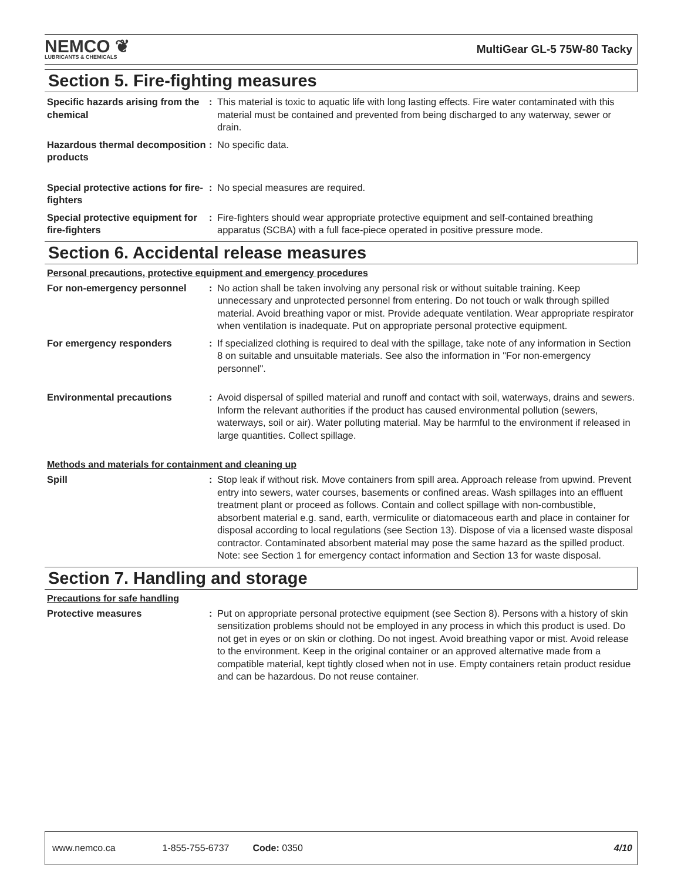NEMCO ❦
LUBRICANTS & CHEMICALS
MultiGear GL-5 75W-80 Tacky
Section 5. Fire-fighting measures
Specific hazards arising from the chemical
: This material is toxic to aquatic life with long lasting effects. Fire water contaminated with this material must be contained and prevented from being discharged to any waterway, sewer or drain.
Hazardous thermal decomposition products
: No specific data.
Special protective actions for fire-fighters
: No special measures are required.
Special protective equipment for fire-fighters
: Fire-fighters should wear appropriate protective equipment and self-contained breathing apparatus (SCBA) with a full face-piece operated in positive pressure mode.
Section 6. Accidental release measures
Personal precautions, protective equipment and emergency procedures
For non-emergency personnel : No action shall be taken involving any personal risk or without suitable training. Keep unnecessary and unprotected personnel from entering. Do not touch or walk through spilled material. Avoid breathing vapor or mist. Provide adequate ventilation. Wear appropriate respirator when ventilation is inadequate. Put on appropriate personal protective equipment.
For emergency responders : If specialized clothing is required to deal with the spillage, take note of any information in Section 8 on suitable and unsuitable materials. See also the information in "For non-emergency personnel".
Environmental precautions : Avoid dispersal of spilled material and runoff and contact with soil, waterways, drains and sewers. Inform the relevant authorities if the product has caused environmental pollution (sewers, waterways, soil or air). Water polluting material. May be harmful to the environment if released in large quantities. Collect spillage.
Methods and materials for containment and cleaning up
Spill : Stop leak if without risk. Move containers from spill area. Approach release from upwind. Prevent entry into sewers, water courses, basements or confined areas. Wash spillages into an effluent treatment plant or proceed as follows. Contain and collect spillage with non-combustible, absorbent material e.g. sand, earth, vermiculite or diatomaceous earth and place in container for disposal according to local regulations (see Section 13). Dispose of via a licensed waste disposal contractor. Contaminated absorbent material may pose the same hazard as the spilled product. Note: see Section 1 for emergency contact information and Section 13 for waste disposal.
Section 7. Handling and storage
Precautions for safe handling
Protective measures : Put on appropriate personal protective equipment (see Section 8). Persons with a history of skin sensitization problems should not be employed in any process in which this product is used. Do not get in eyes or on skin or clothing. Do not ingest. Avoid breathing vapor or mist. Avoid release to the environment. Keep in the original container or an approved alternative made from a compatible material, kept tightly closed when not in use. Empty containers retain product residue and can be hazardous. Do not reuse container.
www.nemco.ca 1-855-755-6737 Code: 0350 4/10